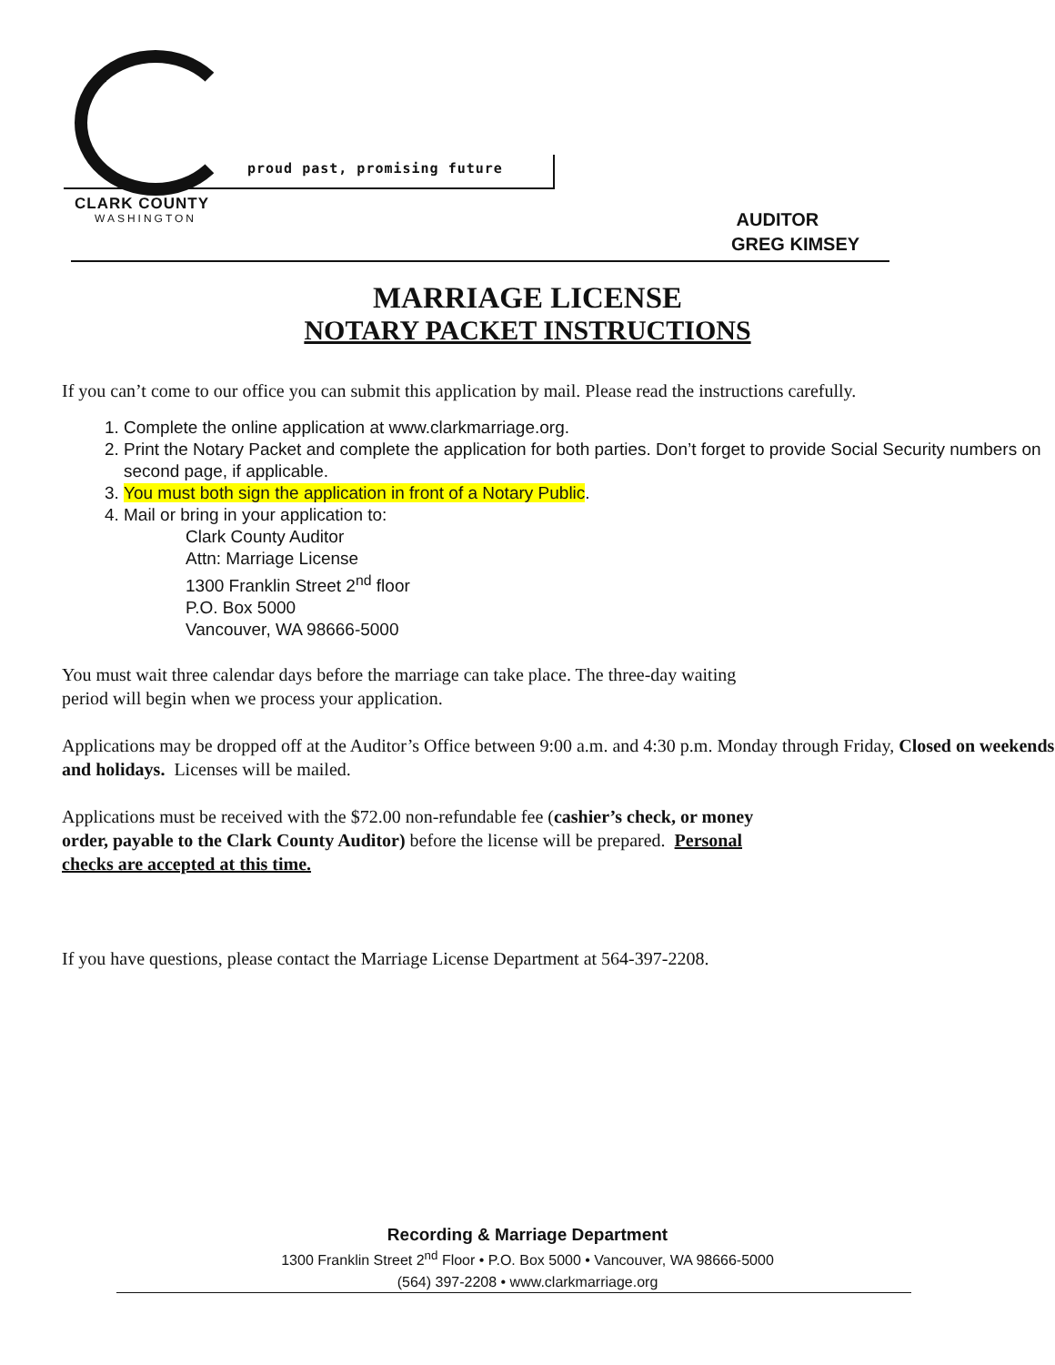proud past, promising future
CLARK COUNTY
WASHINGTON
AUDITOR
GREG KIMSEY
MARRIAGE LICENSE
NOTARY PACKET INSTRUCTIONS
If you can’t come to our office you can submit this application by mail. Please read the instructions carefully.
1. Complete the online application at www.clarkmarriage.org.
2. Print the Notary Packet and complete the application for both parties. Don’t forget to provide Social Security numbers on second page, if applicable.
3. You must both sign the application in front of a Notary Public.
4. Mail or bring in your application to:
Clark County Auditor
Attn: Marriage License
1300 Franklin Street 2<sup>nd</sup> floor
P.O. Box 5000
Vancouver, WA 98666-5000
You must wait three calendar days before the marriage can take place. The three-day waiting
period will begin when we process your application.
Applications may be dropped off at the Auditor’s Office between 9:00 a.m. and 4:30 p.m. Monday through Friday, Closed on weekends and holidays. Licenses will be mailed.
Applications must be received with the $72.00 non-refundable fee (cashier’s check, or money
order, payable to the Clark County Auditor) before the license will be prepared. Personal
checks are accepted at this time.
If you have questions, please contact the Marriage License Department at 564-397-2208.
Recording & Marriage Department
1300 Franklin Street 2<sup>nd</sup> Floor • P.O. Box 5000 • Vancouver, WA 98666-5000
(564) 397-2208 • www.clarkmarriage.org